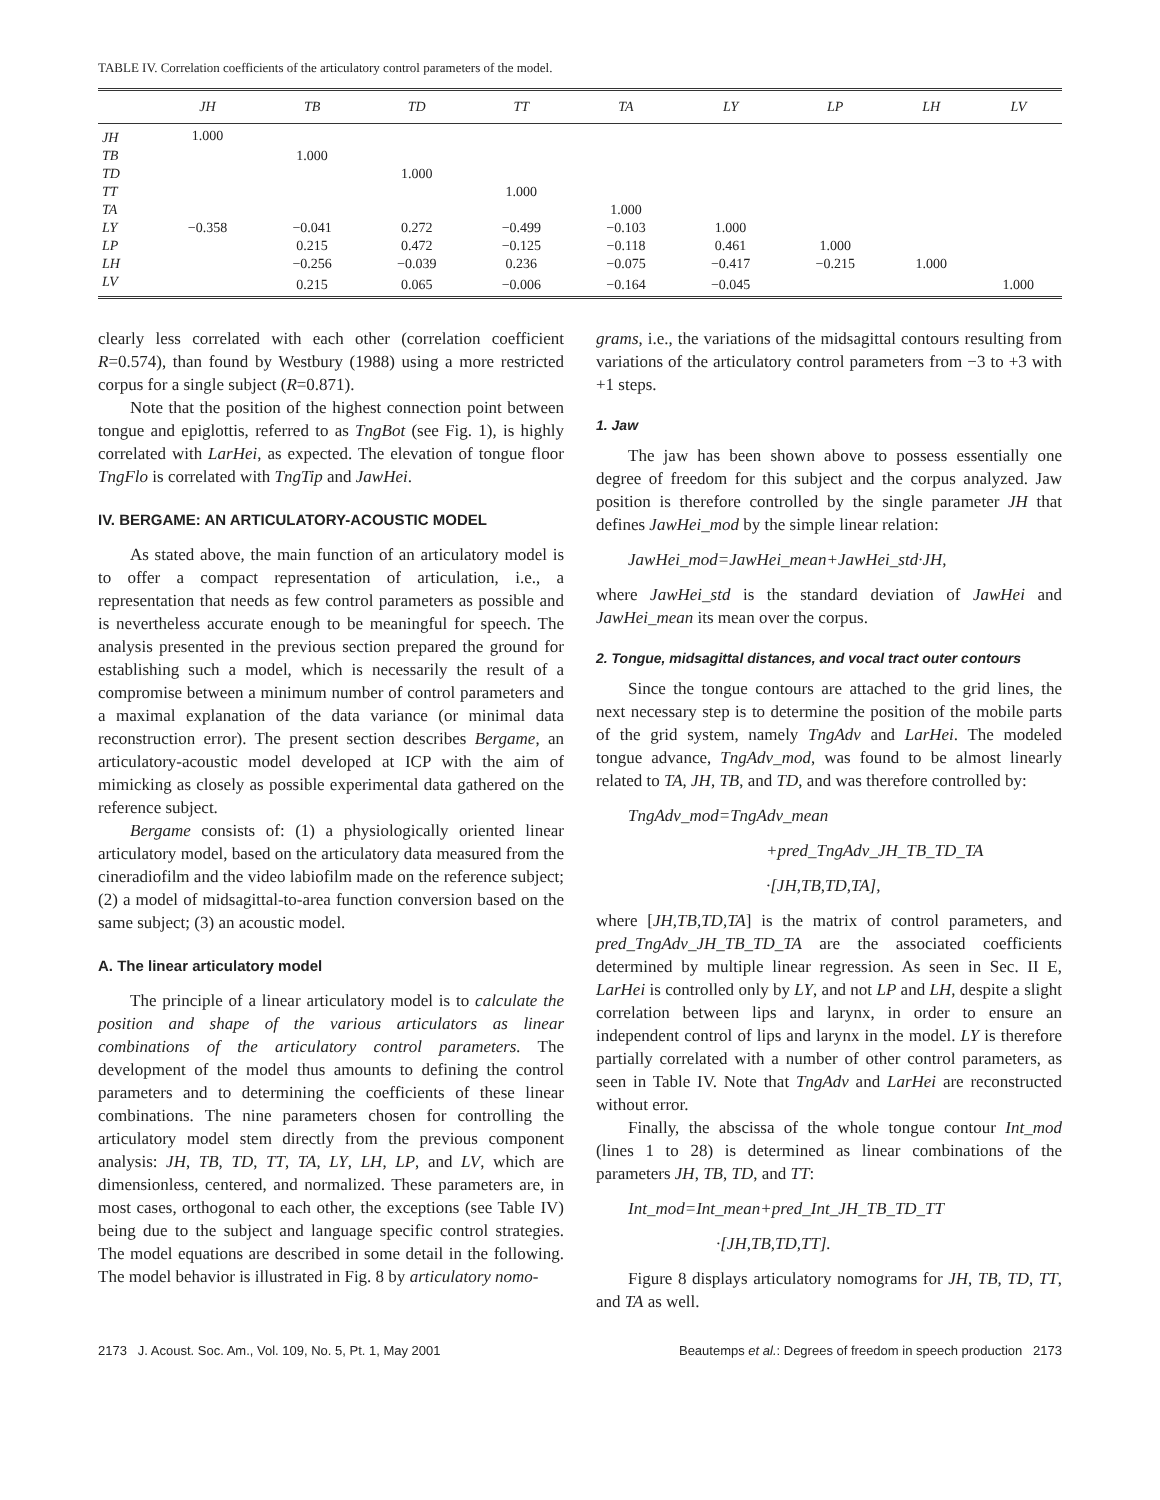TABLE IV. Correlation coefficients of the articulatory control parameters of the model.
| | JH | TB | TD | TT | TA | LY | LP | LH | LV |
| --- | --- | --- | --- | --- | --- | --- | --- | --- | --- |
| JH | 1.000 | | | | | | | | |
| TB | | 1.000 | | | | | | | |
| TD | | | 1.000 | | | | | | |
| TT | | | | 1.000 | | | | | |
| TA | | | | | 1.000 | | | | |
| LY | −0.358 | −0.041 | 0.272 | −0.499 | −0.103 | 1.000 | | | |
| LP | | 0.215 | 0.472 | −0.125 | −0.118 | 0.461 | 1.000 | | |
| LH | | −0.256 | −0.039 | 0.236 | −0.075 | −0.417 | −0.215 | 1.000 | |
| LV | | 0.215 | 0.065 | −0.006 | −0.164 | −0.045 | | | 1.000 |
clearly less correlated with each other (correlation coefficient R=0.574), than found by Westbury (1988) using a more restricted corpus for a single subject (R=0.871).
Note that the position of the highest connection point between tongue and epiglottis, referred to as TngBot (see Fig. 1), is highly correlated with LarHei, as expected. The elevation of tongue floor TngFlo is correlated with TngTip and JawHei.
IV. BERGAME: AN ARTICULATORY-ACOUSTIC MODEL
As stated above, the main function of an articulatory model is to offer a compact representation of articulation, i.e., a representation that needs as few control parameters as possible and is nevertheless accurate enough to be meaningful for speech. The analysis presented in the previous section prepared the ground for establishing such a model, which is necessarily the result of a compromise between a minimum number of control parameters and a maximal explanation of the data variance (or minimal data reconstruction error). The present section describes Bergame, an articulatory-acoustic model developed at ICP with the aim of mimicking as closely as possible experimental data gathered on the reference subject.
Bergame consists of: (1) a physiologically oriented linear articulatory model, based on the articulatory data measured from the cineradiofilm and the video labiofilm made on the reference subject; (2) a model of midsagittal-to-area function conversion based on the same subject; (3) an acoustic model.
A. The linear articulatory model
The principle of a linear articulatory model is to calculate the position and shape of the various articulators as linear combinations of the articulatory control parameters. The development of the model thus amounts to defining the control parameters and to determining the coefficients of these linear combinations. The nine parameters chosen for controlling the articulatory model stem directly from the previous component analysis: JH, TB, TD, TT, TA, LY, LH, LP, and LV, which are dimensionless, centered, and normalized. These parameters are, in most cases, orthogonal to each other, the exceptions (see Table IV) being due to the subject and language specific control strategies. The model equations are described in some detail in the following. The model behavior is illustrated in Fig. 8 by articulatory nomo-
grams, i.e., the variations of the midsagittal contours resulting from variations of the articulatory control parameters from −3 to +3 with +1 steps.
1. Jaw
The jaw has been shown above to possess essentially one degree of freedom for this subject and the corpus analyzed. Jaw position is therefore controlled by the single parameter JH that defines JawHei_mod by the simple linear relation:
JawHei_mod=JawHei_mean+JawHei_std·JH,
where JawHei_std is the standard deviation of JawHei and JawHei_mean its mean over the corpus.
2. Tongue, midsagittal distances, and vocal tract outer contours
Since the tongue contours are attached to the grid lines, the next necessary step is to determine the position of the mobile parts of the grid system, namely TngAdv and LarHei. The modeled tongue advance, TngAdv_mod, was found to be almost linearly related to TA, JH, TB, and TD, and was therefore controlled by:
TngAdv_mod=TngAdv_mean
+pred_TngAdv_JH_TB_TD_TA
·[JH,TB,TD,TA],
where [JH,TB,TD,TA] is the matrix of control parameters, and pred_TngAdv_JH_TB_TD_TA are the associated coefficients determined by multiple linear regression. As seen in Sec. II E, LarHei is controlled only by LY, and not LP and LH, despite a slight correlation between lips and larynx, in order to ensure an independent control of lips and larynx in the model. LY is therefore partially correlated with a number of other control parameters, as seen in Table IV. Note that TngAdv and LarHei are reconstructed without error.
Finally, the abscissa of the whole tongue contour Int_mod (lines 1 to 28) is determined as linear combinations of the parameters JH, TB, TD, and TT:
Int_mod=Int_mean+pred_Int_JH_TB_TD_TT
·[JH,TB,TD,TT].
Figure 8 displays articulatory nomograms for JH, TB, TD, TT, and TA as well.
2173 J. Acoust. Soc. Am., Vol. 109, No. 5, Pt. 1, May 2001 Beautemps et al.: Degrees of freedom in speech production 2173